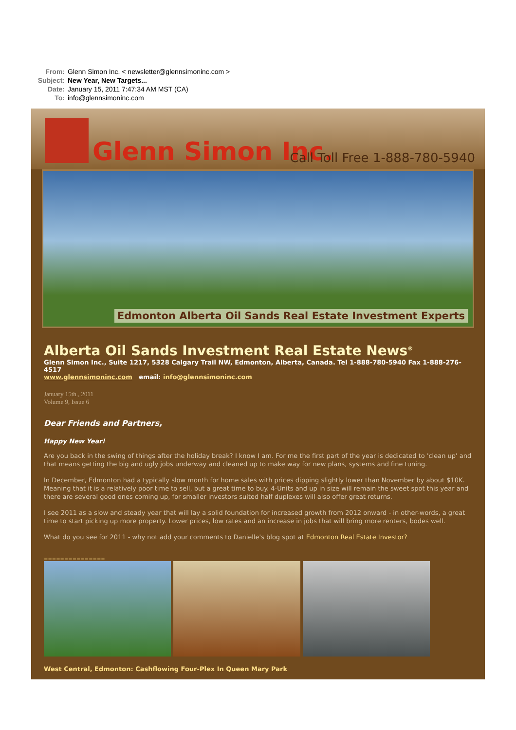From: Glenn Simon Inc. < newsletter@glennsimoninc.com >
Subject: New Year, New Targets...
Date: January 15, 2011 7:47:34 AM MST (CA)
To: info@glennsimoninc.com
Glenn Simon Inc. Call Toll Free 1-888-780-5940
Edmonton Alberta Oil Sands Real Estate Investment Experts
Alberta Oil Sands Investment Real Estate News<sup>®</sup>
Glenn Simon Inc., Suite 1217, 5328 Calgary Trail NW, Edmonton, Alberta, Canada. Tel 1-888-780-5940 Fax 1-888-276-4517
www.glennsimoninc.com email: info@glennsimoninc.com
January 15th., 2011
Volume 9, Issue 6
Dear Friends and Partners,
Happy New Year!
Are you back in the swing of things after the holiday break? I know I am. For me the first part of the year is dedicated to 'clean up' and that means getting the big and ugly jobs underway and cleaned up to make way for new plans, systems and fine tuning.
In December, Edmonton had a typically slow month for home sales with prices dipping slightly lower than November by about $10K. Meaning that it is a relatively poor time to sell, but a great time to buy. 4-Units and up in size will remain the sweet spot this year and there are several good ones coming up, for smaller investors suited half duplexes will also offer great returns.
I see 2011 as a slow and steady year that will lay a solid foundation for increased growth from 2012 onward - in other-words, a great time to start picking up more property. Lower prices, low rates and an increase in jobs that will bring more renters, bodes well.
What do you see for 2011 - why not add your comments to Danielle's blog spot at Edmonton Real Estate Investor?
===============
West Central, Edmonton: Cashflowing Four-Plex In Queen Mary Park